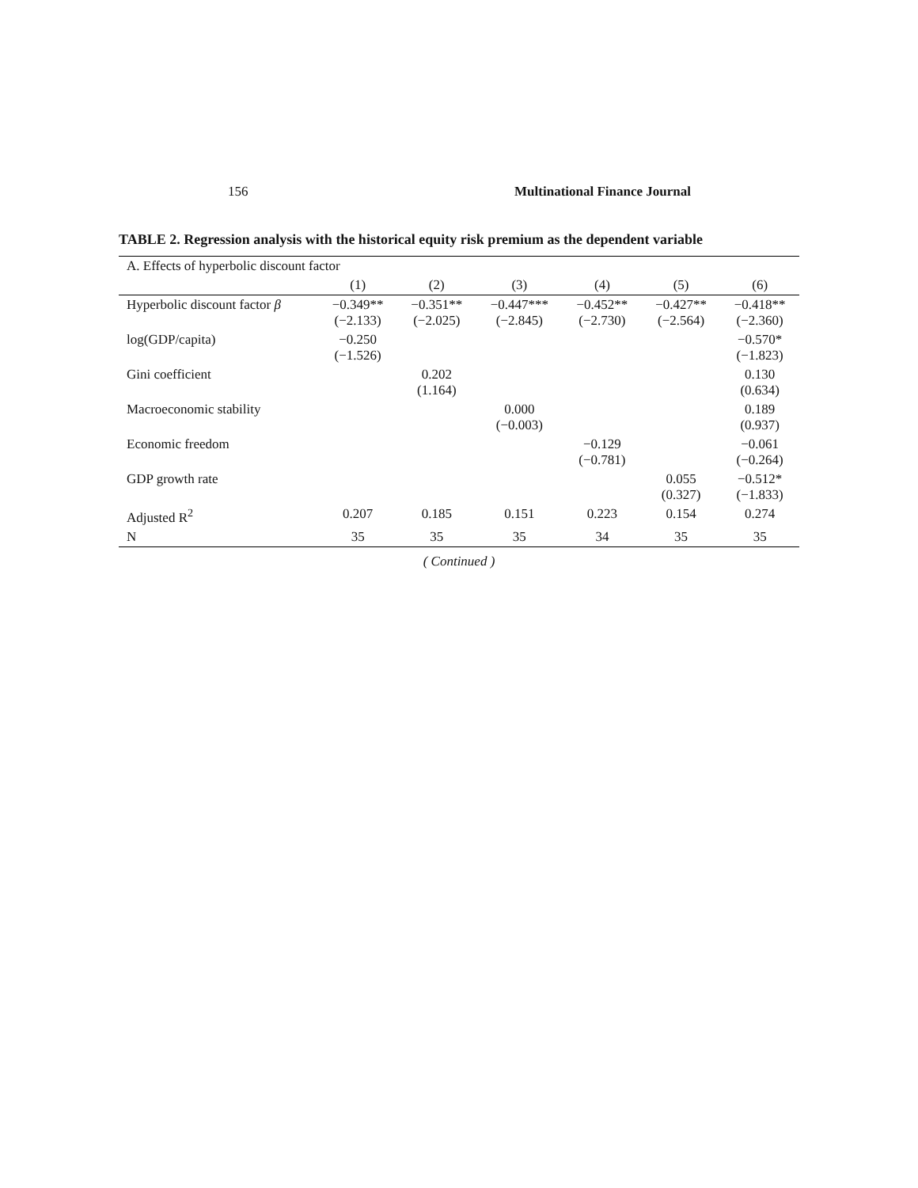156 Multinational Finance Journal
TABLE 2. Regression analysis with the historical equity risk premium as the dependent variable
| A. Effects of hyperbolic discount factor | | | | | | |
| --- | --- | --- | --- | --- | --- | --- |
| | (1) | (2) | (3) | (4) | (5) | (6) |
| Hyperbolic discount factor β | −0.349** (−2.133) | −0.351** (−2.025) | −0.447*** (−2.845) | −0.452** (−2.730) | −0.427** (−2.564) | −0.418** (−2.360) |
| log(GDP/capita) | −0.250 (−1.526) | | | | | −0.570* (−1.823) |
| Gini coefficient | | 0.202 (1.164) | | | | 0.130 (0.634) |
| Macroeconomic stability | | | 0.000 (−0.003) | | | 0.189 (0.937) |
| Economic freedom | | | | −0.129 (−0.781) | | −0.061 (−0.264) |
| GDP growth rate | | | | | 0.055 (0.327) | −0.512* (−1.833) |
| Adjusted R<sup>2</sup> | 0.207 | 0.185 | 0.151 | 0.223 | 0.154 | 0.274 |
| N | 35 | 35 | 35 | 34 | 35 | 35 |
( Continued )